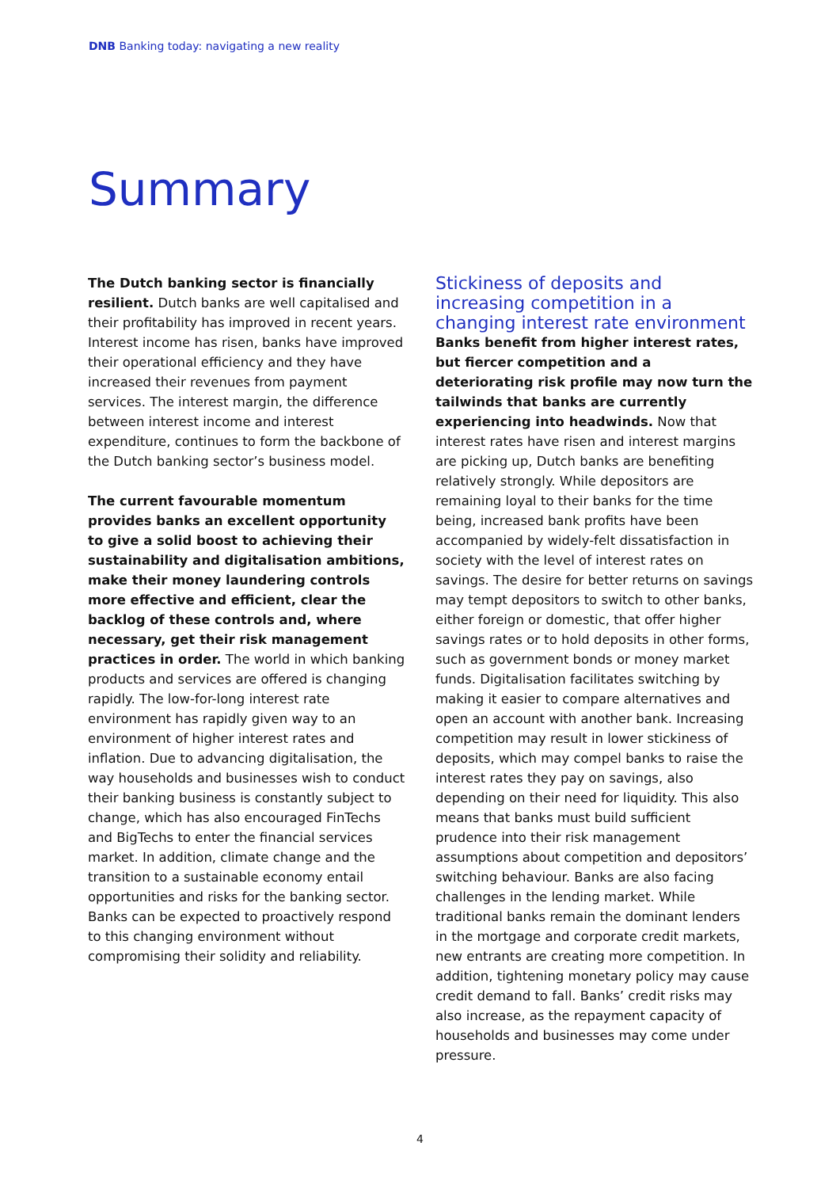DNB Banking today: navigating a new reality
Summary
The Dutch banking sector is financially resilient. Dutch banks are well capitalised and their profitability has improved in recent years. Interest income has risen, banks have improved their operational efficiency and they have increased their revenues from payment services. The interest margin, the difference between interest income and interest expenditure, continues to form the backbone of the Dutch banking sector’s business model.
The current favourable momentum provides banks an excellent opportunity to give a solid boost to achieving their sustainability and digitalisation ambitions, make their money laundering controls more effective and efficient, clear the backlog of these controls and, where necessary, get their risk management practices in order. The world in which banking products and services are offered is changing rapidly. The low-for-long interest rate environment has rapidly given way to an environment of higher interest rates and inflation. Due to advancing digitalisation, the way households and businesses wish to conduct their banking business is constantly subject to change, which has also encouraged FinTechs and BigTechs to enter the financial services market. In addition, climate change and the transition to a sustainable economy entail opportunities and risks for the banking sector. Banks can be expected to proactively respond to this changing environment without compromising their solidity and reliability.
Stickiness of deposits and increasing competition in a changing interest rate environment
Banks benefit from higher interest rates, but fiercer competition and a deteriorating risk profile may now turn the tailwinds that banks are currently experiencing into headwinds. Now that interest rates have risen and interest margins are picking up, Dutch banks are benefiting relatively strongly. While depositors are remaining loyal to their banks for the time being, increased bank profits have been accompanied by widely-felt dissatisfaction in society with the level of interest rates on savings. The desire for better returns on savings may tempt depositors to switch to other banks, either foreign or domestic, that offer higher savings rates or to hold deposits in other forms, such as government bonds or money market funds. Digitalisation facilitates switching by making it easier to compare alter­natives and open an account with another bank. Increasing competition may result in lower stickiness of deposits, which may compel banks to raise the interest rates they pay on savings, also depending on their need for liquidity. This also means that banks must build sufficient prudence into their risk management assumptions about competition and depositors’ switching behaviour. Banks are also facing challenges in the lending market. While traditional banks remain the dominant lenders in the mortgage and corporate credit markets, new entrants are creating more competition. In addition, tightening monetary policy may cause credit demand to fall. Banks’ credit risks may also increase, as the repayment capacity of households and businesses may come under pressure.
4